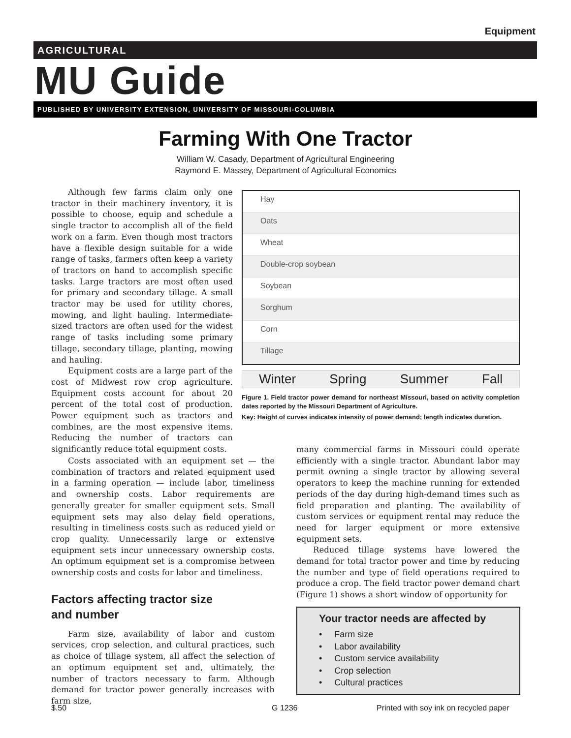Equipment
AGRICULTURAL
MU Guide
PUBLISHED BY UNIVERSITY EXTENSION, UNIVERSITY OF MISSOURI-COLUMBIA
Farming With One Tractor
William W. Casady, Department of Agricultural Engineering
Raymond E. Massey, Department of Agricultural Economics
Although few farms claim only one tractor in their machinery inventory, it is possible to choose, equip and schedule a single tractor to accomplish all of the field work on a farm. Even though most tractors have a flexible design suitable for a wide range of tasks, farmers often keep a variety of tractors on hand to accomplish specific tasks. Large tractors are most often used for primary and secondary tillage. A small tractor may be used for utility chores, mowing, and light hauling. Intermediate-sized tractors are often used for the widest range of tasks including some primary tillage, secondary tillage, planting, mowing and hauling.
Equipment costs are a large part of the cost of Midwest row crop agriculture. Equipment costs account for about 20 percent of the total cost of production. Power equipment such as tractors and combines, are the most expensive items. Reducing the number of tractors can significantly reduce total equipment costs.
Hay
Oats
Wheat
Double-crop soybean
Soybean
Sorghum
Corn
Tillage
Winter Spring Summer Fall
Figure 1. Field tractor power demand for northeast Missouri, based on activity completion dates reported by the Missouri Department of Agriculture.
Key: Height of curves indicates intensity of power demand; length indicates duration.
Costs associated with an equipment set — the combination of tractors and related equipment used in a farming operation — include labor, timeliness and ownership costs. Labor requirements are generally greater for smaller equipment sets. Small equipment sets may also delay field operations, resulting in timeliness costs such as reduced yield or crop quality. Unnecessarily large or extensive equipment sets incur unnecessary ownership costs. An optimum equipment set is a compromise between ownership costs and costs for labor and timeliness.
Factors affecting tractor size
and number
Farm size, availability of labor and custom services, crop selection, and cultural practices, such as choice of tillage system, all affect the selection of an optimum equipment set and, ultimately, the number of tractors necessary to farm. Although demand for tractor power generally increases with farm size,
many commercial farms in Missouri could operate efficiently with a single tractor. Abundant labor may permit owning a single tractor by allowing several operators to keep the machine running for extended periods of the day during high-demand times such as field preparation and planting. The availability of custom services or equipment rental may reduce the need for larger equipment or more extensive equipment sets.
Reduced tillage systems have lowered the demand for total tractor power and time by reducing the number and type of field operations required to produce a crop. The field tractor power demand chart (Figure 1) shows a short window of opportunity for
Your tractor needs are affected by
• Farm size
• Labor availability
• Custom service availability
• Crop selection
• Cultural practices
$.50 G 1236
Printed with soy ink on recycled paper